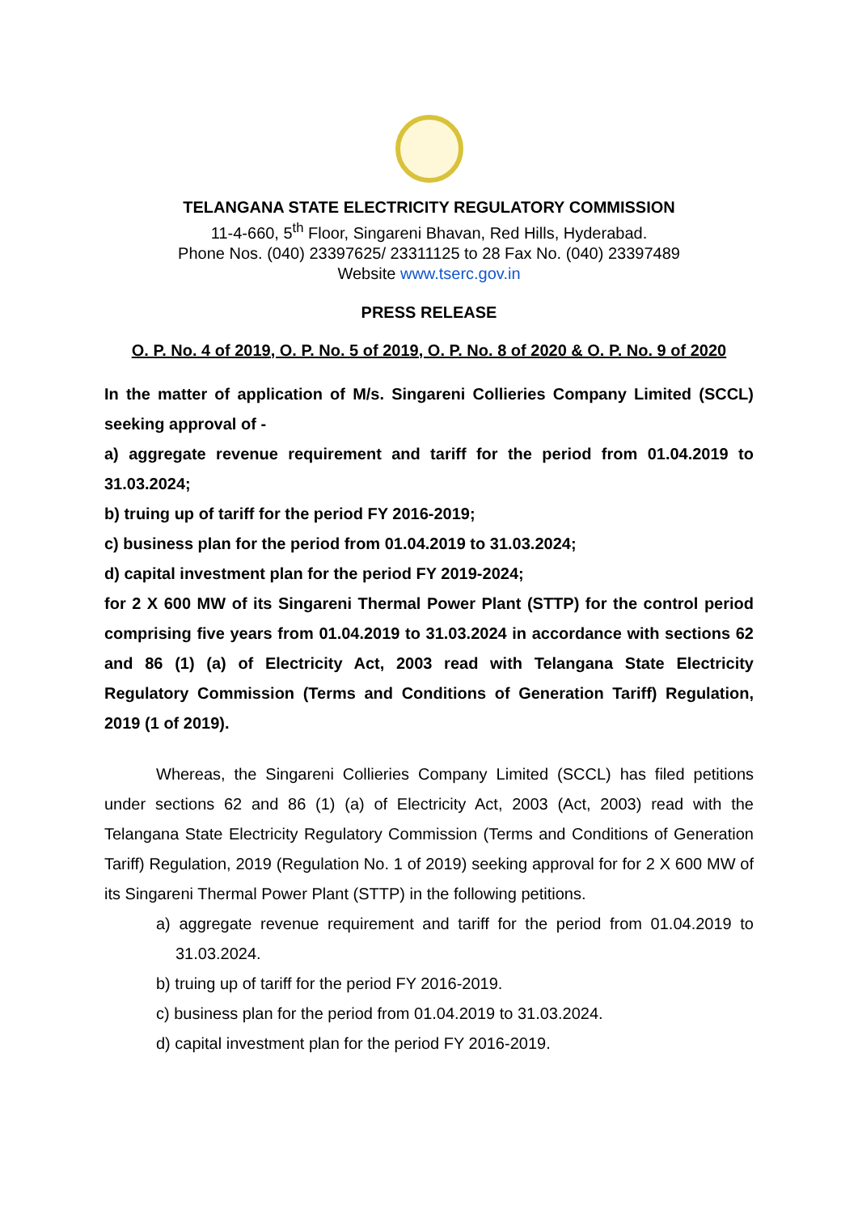TELANGANA STATE ELECTRICITY REGULATORY COMMISSION
11-4-660, 5<sup>th</sup> Floor, Singareni Bhavan, Red Hills, Hyderabad.
Phone Nos. (040) 23397625/ 23311125 to 28 Fax No. (040) 23397489
Website www.tserc.gov.in
PRESS RELEASE
O. P. No. 4 of 2019, O. P. No. 5 of 2019, O. P. No. 8 of 2020 & O. P. No. 9 of 2020
In the matter of application of M/s. Singareni Collieries Company Limited (SCCL) seeking approval of -
a) aggregate revenue requirement and tariff for the period from 01.04.2019 to 31.03.2024;
b) truing up of tariff for the period FY 2016-2019;
c) business plan for the period from 01.04.2019 to 31.03.2024;
d) capital investment plan for the period FY 2019-2024;
for 2 X 600 MW of its Singareni Thermal Power Plant (STTP) for the control period comprising five years from 01.04.2019 to 31.03.2024 in accordance with sections 62 and 86 (1) (a) of Electricity Act, 2003 read with Telangana State Electricity Regulatory Commission (Terms and Conditions of Generation Tariff) Regulation, 2019 (1 of 2019).
Whereas, the Singareni Collieries Company Limited (SCCL) has filed petitions under sections 62 and 86 (1) (a) of Electricity Act, 2003 (Act, 2003) read with the Telangana State Electricity Regulatory Commission (Terms and Conditions of Generation Tariff) Regulation, 2019 (Regulation No. 1 of 2019) seeking approval for for 2 X 600 MW of its Singareni Thermal Power Plant (STTP) in the following petitions.
a) aggregate revenue requirement and tariff for the period from 01.04.2019 to 31.03.2024.
b) truing up of tariff for the period FY 2016-2019.
c) business plan for the period from 01.04.2019 to 31.03.2024.
d) capital investment plan for the period FY 2016-2019.